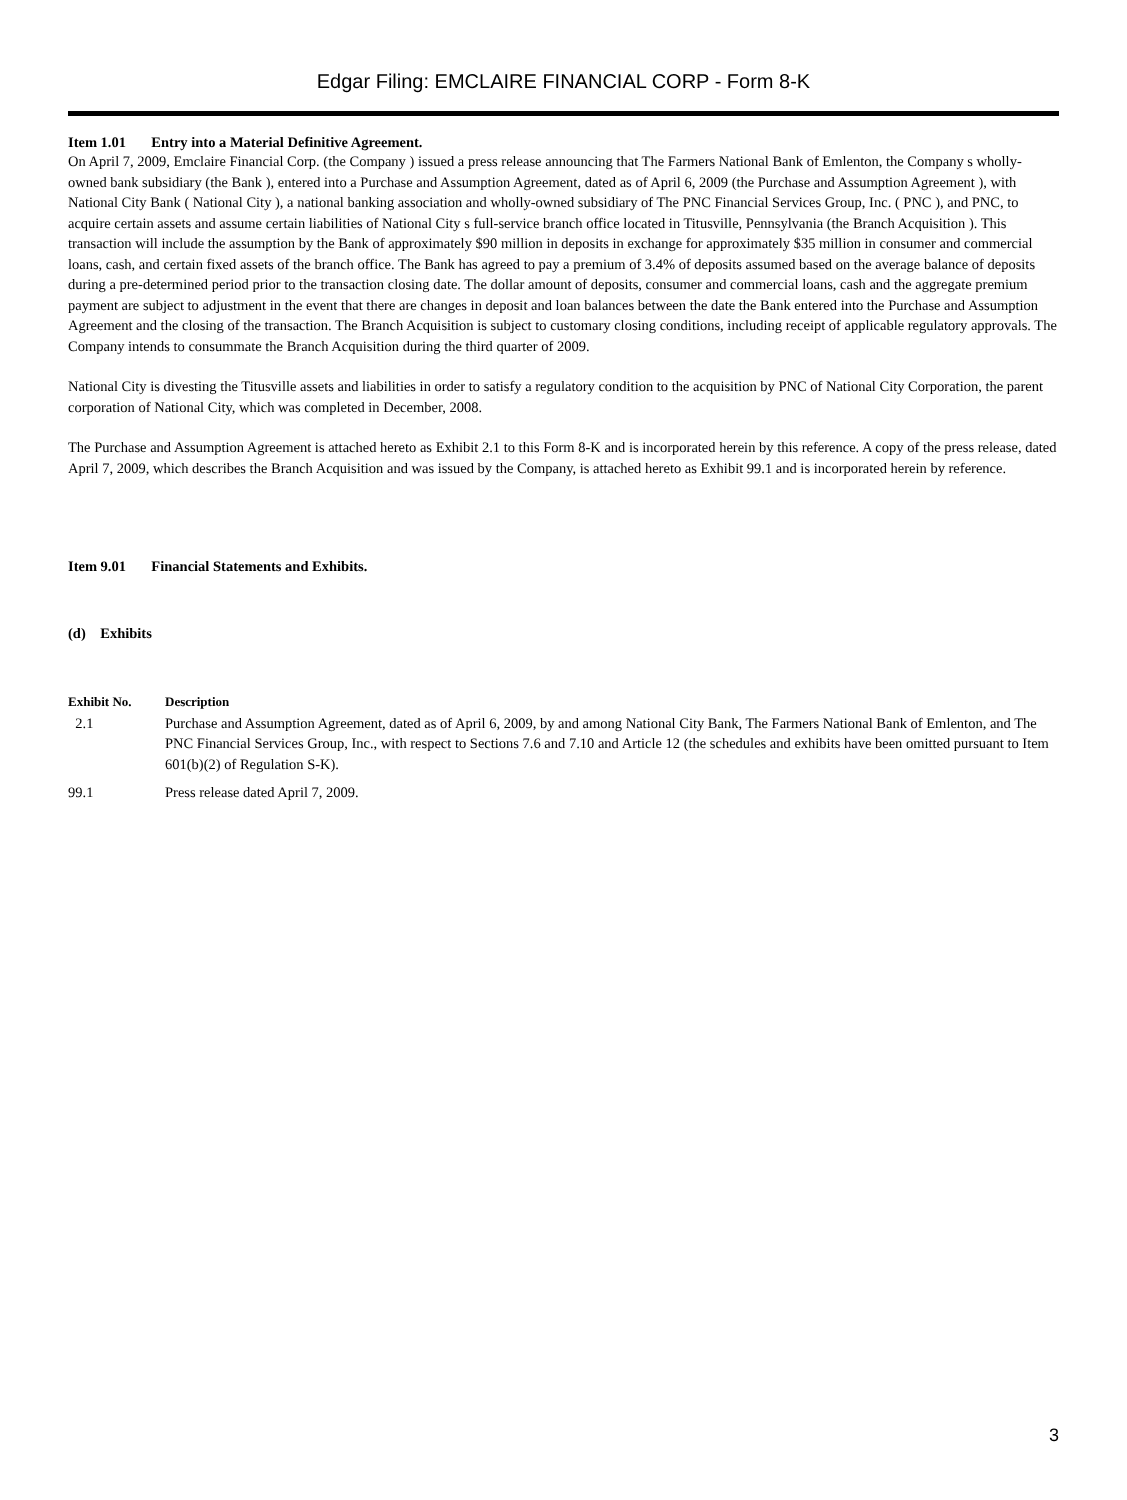Edgar Filing: EMCLAIRE FINANCIAL CORP - Form 8-K
Item 1.01 Entry into a Material Definitive Agreement.
On April 7, 2009, Emclaire Financial Corp. (the Company ) issued a press release announcing that The Farmers National Bank of Emlenton, the Company s wholly-owned bank subsidiary (the Bank ), entered into a Purchase and Assumption Agreement, dated as of April 6, 2009 (the Purchase and Assumption Agreement ), with National City Bank ( National City ), a national banking association and wholly-owned subsidiary of The PNC Financial Services Group, Inc. ( PNC ), and PNC, to acquire certain assets and assume certain liabilities of National City s full-service branch office located in Titusville, Pennsylvania (the Branch Acquisition ). This transaction will include the assumption by the Bank of approximately $90 million in deposits in exchange for approximately $35 million in consumer and commercial loans, cash, and certain fixed assets of the branch office. The Bank has agreed to pay a premium of 3.4% of deposits assumed based on the average balance of deposits during a pre-determined period prior to the transaction closing date. The dollar amount of deposits, consumer and commercial loans, cash and the aggregate premium payment are subject to adjustment in the event that there are changes in deposit and loan balances between the date the Bank entered into the Purchase and Assumption Agreement and the closing of the transaction. The Branch Acquisition is subject to customary closing conditions, including receipt of applicable regulatory approvals. The Company intends to consummate the Branch Acquisition during the third quarter of 2009.
National City is divesting the Titusville assets and liabilities in order to satisfy a regulatory condition to the acquisition by PNC of National City Corporation, the parent corporation of National City, which was completed in December, 2008.
The Purchase and Assumption Agreement is attached hereto as Exhibit 2.1 to this Form 8-K and is incorporated herein by this reference. A copy of the press release, dated April 7, 2009, which describes the Branch Acquisition and was issued by the Company, is attached hereto as Exhibit 99.1 and is incorporated herein by reference.
Item 9.01 Financial Statements and Exhibits.
(d) Exhibits
| Exhibit No. | Description |
| --- | --- |
| 2.1 | Purchase and Assumption Agreement, dated as of April 6, 2009, by and among National City Bank, The Farmers National Bank of Emlenton, and The PNC Financial Services Group, Inc., with respect to Sections 7.6 and 7.10 and Article 12 (the schedules and exhibits have been omitted pursuant to Item 601(b)(2) of Regulation S-K). |
| 99.1 | Press release dated April 7, 2009. |
3